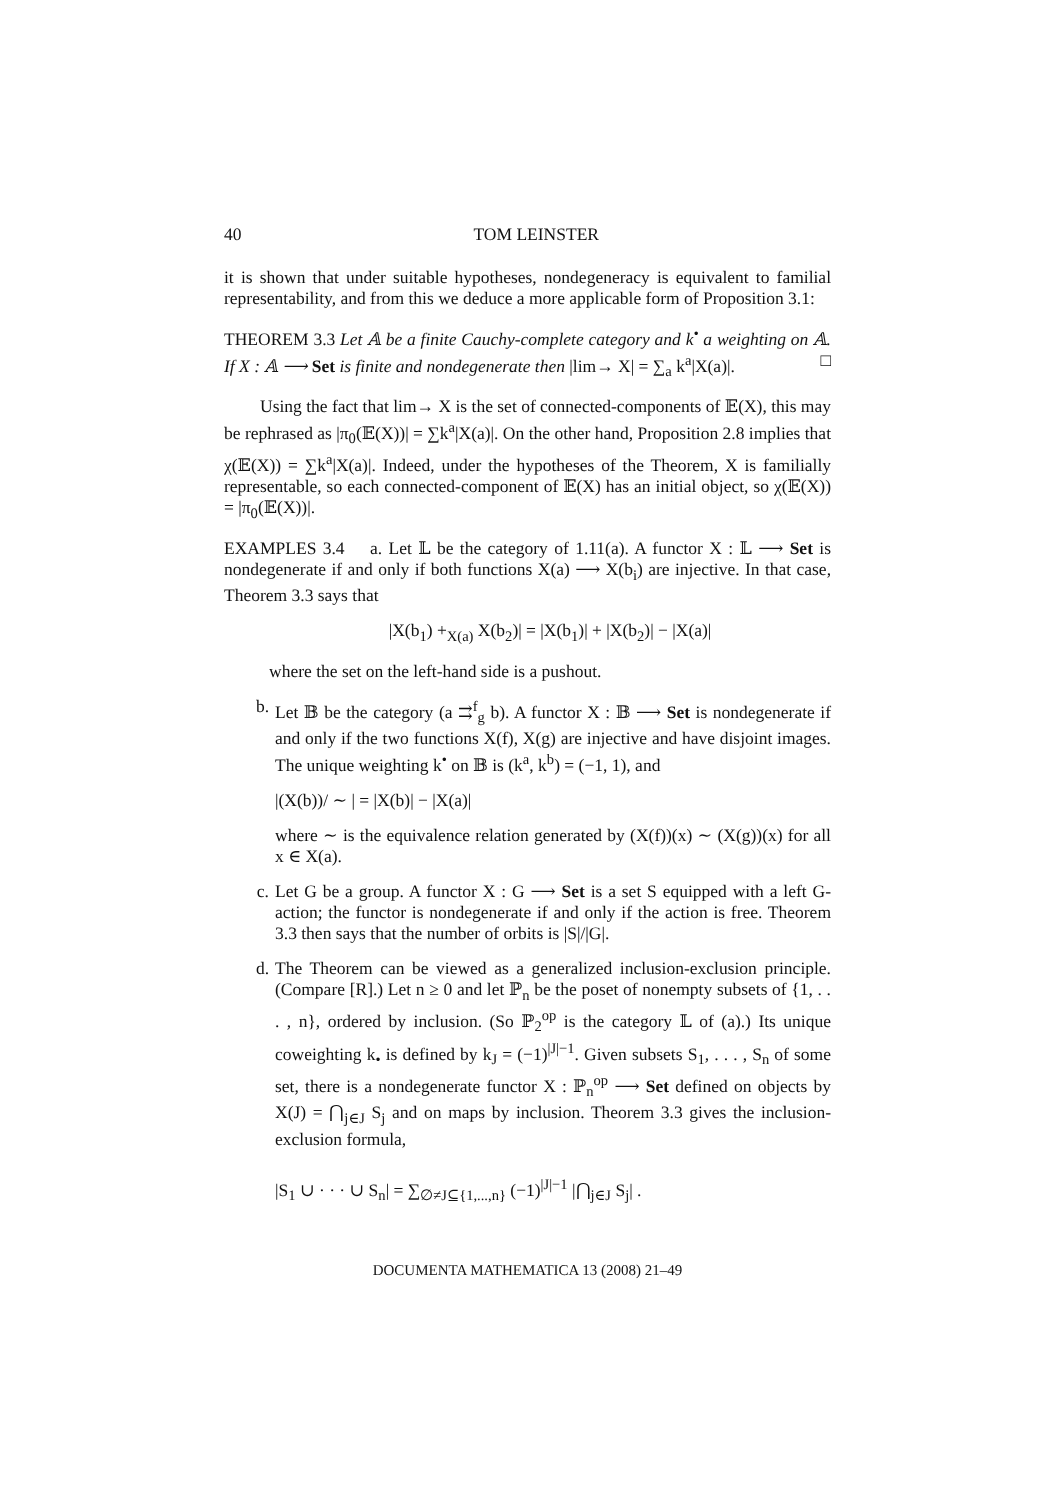40 TOM LEINSTER
it is shown that under suitable hypotheses, nondegeneracy is equivalent to familial representability, and from this we deduce a more applicable form of Proposition 3.1:
THEOREM 3.3 Let 𝔸 be a finite Cauchy-complete category and k<sup>•</sup> a weighting on 𝔸. If X : 𝔸 ⟶ Set is finite and nondegenerate then |lim→ X| = ∑<sub>a</sub> k<sup>a</sup>|X(a)|. □
Using the fact that lim→ X is the set of connected-components of 𝔼(X), this may be rephrased as |π<sub>0</sub>(𝔼(X))| = ∑k<sup>a</sup>|X(a)|. On the other hand, Proposition 2.8 implies that χ(𝔼(X)) = ∑k<sup>a</sup>|X(a)|. Indeed, under the hypotheses of the Theorem, X is familially representable, so each connected-component of 𝔼(X) has an initial object, so χ(𝔼(X)) = |π<sub>0</sub>(𝔼(X))|.
EXAMPLES 3.4 a. Let 𝕃 be the category of 1.11(a). A functor X : 𝕃 ⟶ Set is nondegenerate if and only if both functions X(a) ⟶ X(b<sub>i</sub>) are injective. In that case, Theorem 3.3 says that
|X(b<sub>1</sub>) +<sub>X(a)</sub> X(b<sub>2</sub>)| = |X(b<sub>1</sub>)| + |X(b<sub>2</sub>)| − |X(a)|
where the set on the left-hand side is a pushout.
b. Let 𝔹 be the category (a ⇉<sup>f</sup><sub>g</sub> b). A functor X : 𝔹 ⟶ Set is nondegenerate if and only if the two functions X(f), X(g) are injective and have disjoint images. The unique weighting k<sup>•</sup> on 𝔹 is (k<sup>a</sup>, k<sup>b</sup>) = (−1, 1), and
|(X(b))/ ∼ | = |X(b)| − |X(a)|
where ∼ is the equivalence relation generated by (X(f))(x) ∼ (X(g))(x) for all x ∈ X(a).
c. Let G be a group. A functor X : G ⟶ Set is a set S equipped with a left G-action; the functor is nondegenerate if and only if the action is free. Theorem 3.3 then says that the number of orbits is |S|/|G|.
d. The Theorem can be viewed as a generalized inclusion-exclusion principle. (Compare [R].) Let n ≥ 0 and let ℙ<sub>n</sub> be the poset of nonempty subsets of {1, . . . , n}, ordered by inclusion. (So ℙ<sub>2</sub><sup>op</sup> is the category 𝕃 of (a).) Its unique coweighting k<sub>•</sub> is defined by k<sub>J</sub> = (−1)<sup>|J|−1</sup>. Given subsets S<sub>1</sub>, . . . , S<sub>n</sub> of some set, there is a nondegenerate functor X : ℙ<sub>n</sub><sup>op</sup> ⟶ Set defined on objects by X(J) = ⋂<sub>j∈J</sub> S<sub>j</sub> and on maps by inclusion. Theorem 3.3 gives the inclusion-exclusion formula,
|S<sub>1</sub> ∪ · · · ∪ S<sub>n</sub>| = ∑<sub>∅≠J⊆{1,...,n}</sub> (−1)<sup>|J|−1</sup> |⋂<sub>j∈J</sub> S<sub>j</sub>| .
DOCUMENTA MATHEMATICA 13 (2008) 21–49